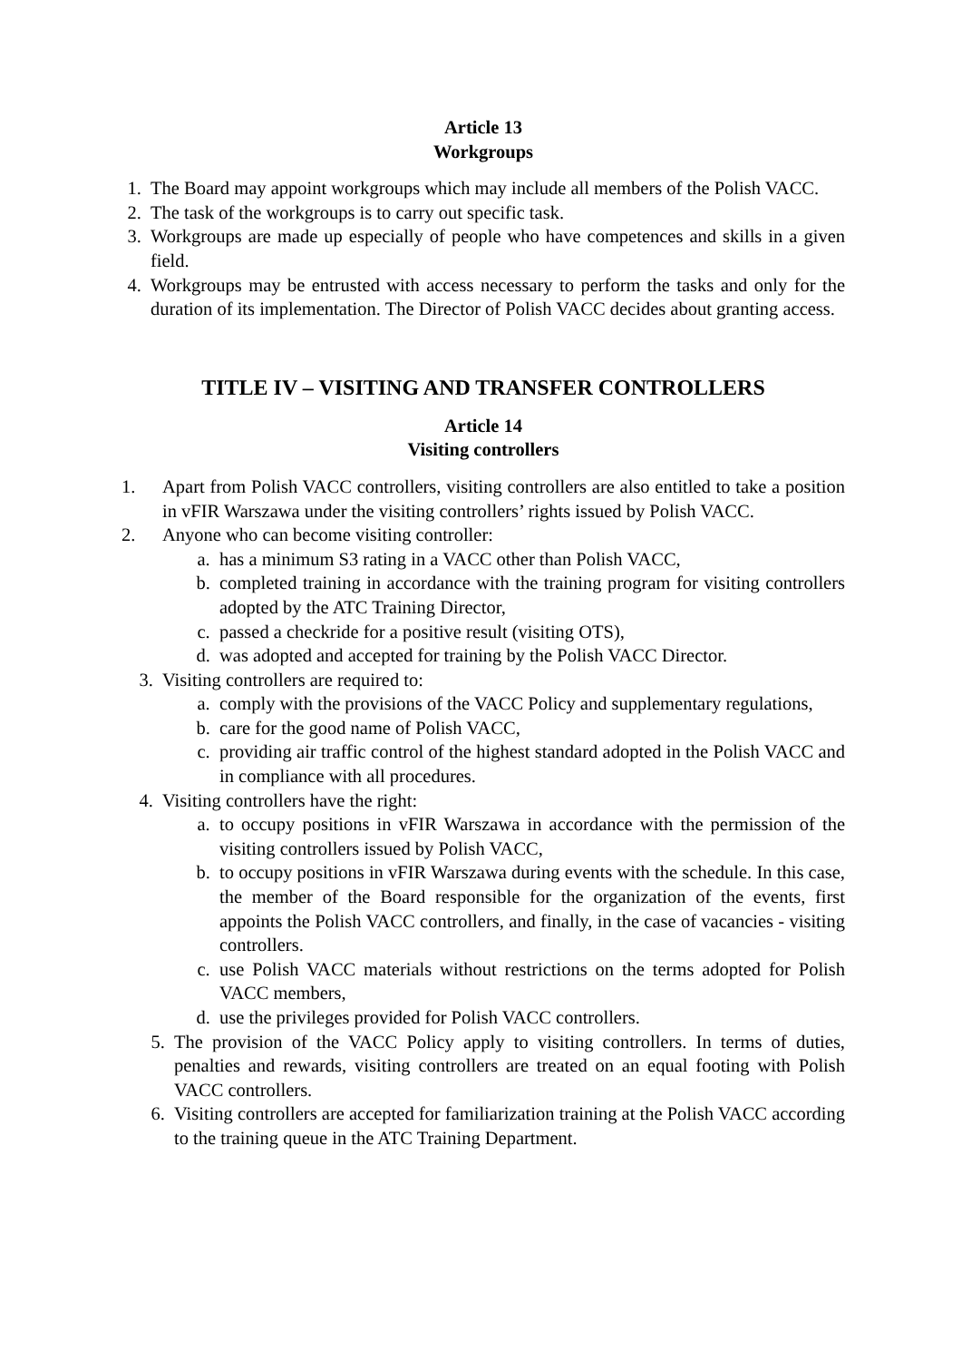Article 13
Workgroups
1. The Board may appoint workgroups which may include all members of the Polish VACC.
2. The task of the workgroups is to carry out specific task.
3. Workgroups are made up especially of people who have competences and skills in a given field.
4. Workgroups may be entrusted with access necessary to perform the tasks and only for the duration of its implementation. The Director of Polish VACC decides about granting access.
TITLE IV – VISITING AND TRANSFER CONTROLLERS
Article 14
Visiting controllers
1. Apart from Polish VACC controllers, visiting controllers are also entitled to take a position in vFIR Warszawa under the visiting controllers’ rights issued by Polish VACC.
2. Anyone who can become visiting controller:
a. has a minimum S3 rating in a VACC other than Polish VACC,
b. completed training in accordance with the training program for visiting controllers adopted by the ATC Training Director,
c. passed a checkride for a positive result (visiting OTS),
d. was adopted and accepted for training by the Polish VACC Director.
3. Visiting controllers are required to:
a. comply with the provisions of the VACC Policy and supplementary regulations,
b. care for the good name of Polish VACC,
c. providing air traffic control of the highest standard adopted in the Polish VACC and in compliance with all procedures.
4. Visiting controllers have the right:
a. to occupy positions in vFIR Warszawa in accordance with the permission of the visiting controllers issued by Polish VACC,
b. to occupy positions in vFIR Warszawa during events with the schedule. In this case, the member of the Board responsible for the organization of the events, first appoints the Polish VACC controllers, and finally, in the case of vacancies - visiting controllers.
c. use Polish VACC materials without restrictions on the terms adopted for Polish VACC members,
d. use the privileges provided for Polish VACC controllers.
5. The provision of the VACC Policy apply to visiting controllers. In terms of duties, penalties and rewards, visiting controllers are treated on an equal footing with Polish VACC controllers.
6. Visiting controllers are accepted for familiarization training at the Polish VACC according to the training queue in the ATC Training Department.